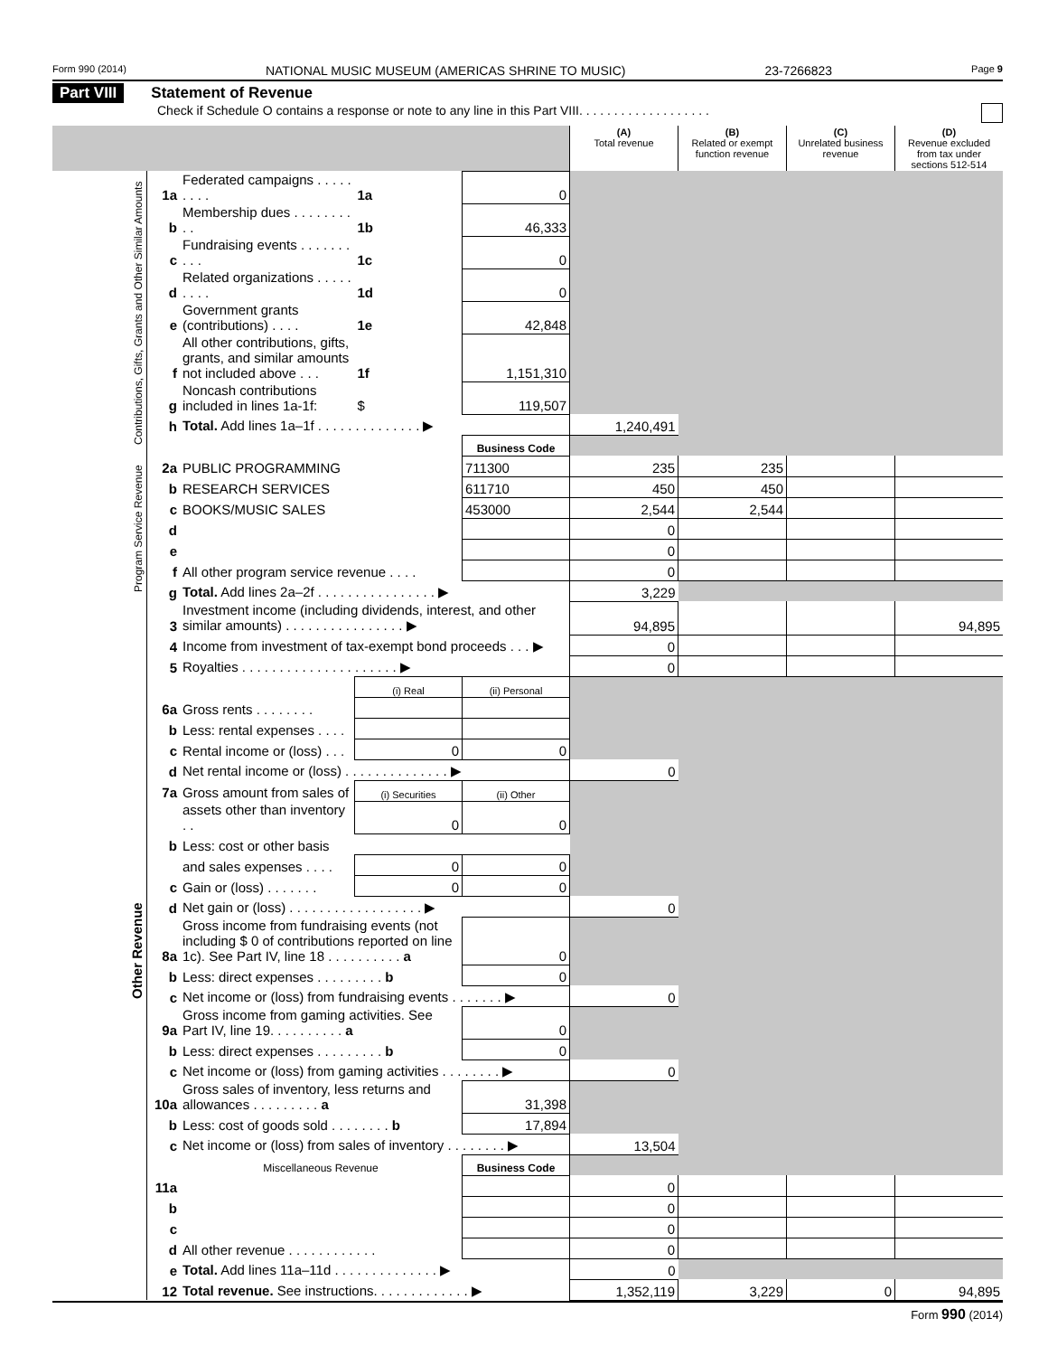Form 990 (2014) NATIONAL MUSIC MUSEUM (AMERICAS SHRINE TO MUSIC) 23-7266823 Page 9
Part VIII Statement of Revenue
Check if Schedule O contains a response or note to any line in this Part VIII. . . . . . . . . . . . . . . . . . .
| | | | | | (A) Total revenue | (B) Related or exempt function revenue | (C) Unrelated business revenue | (D) Revenue excluded from tax under sections 512-514 |
| Contributions, Gifts, Grants and Other Similar Amounts | 1a | Federated campaigns . . . . . . . . . | 1a | 0 | | | | |
| | b | Membership dues . . . . . . . . . . | 1b | 46,333 | | | | |
| | c | Fundraising events . . . . . . . . . . | 1c | 0 | | | | |
| | d | Related organizations . . . . . . . . . | 1d | 0 | | | | |
| | e | Government grants (contributions) . . . . | 1e | 42,848 | | | | |
| | f | All other contributions, gifts, grants, and similar amounts not included above . . . | 1f | 1,151,310 | | | | |
| | g | Noncash contributions included in lines 1a-1f: | $ | 119,507 | | | | |
| | h | Total. Add lines 1a–1f . . . . . . . . . . . . . . ▶ | | | 1,240,491 | | | |
| | | | | Business Code | | | | |
| Program Service Revenue | 2a | PUBLIC PROGRAMMING | | 711300 | 235 | 235 | | |
| | b | RESEARCH SERVICES | | 611710 | 450 | 450 | | |
| | c | BOOKS/MUSIC SALES | | 453000 | 2,544 | 2,544 | | |
| | d | | | | 0 | | | |
| | e | | | | 0 | | | |
| | f | All other program service revenue . . . . | | | 0 | | | |
| | g | Total. Add lines 2a–2f . . . . . . . . . . . . . . . . ▶ | | | 3,229 | | | |
| Other Revenue | 3 | Investment income (including dividends, interest, and other similar amounts) . . . . . . . . . . . . . . . . ▶ | | | 94,895 | | | 94,895 |
| | 4 | Income from investment of tax-exempt bond proceeds . . . ▶ | | | 0 | | | |
| | 5 | Royalties . . . . . . . . . . . . . . . . . . . . . ▶ | | | 0 | | | |
| | | | (i) Real | (ii) Personal | | | | |
| | 6a | Gross rents . . . . . . . . | | | | | | |
| | b | Less: rental expenses . . . . | | | | | | |
| | c | Rental income or (loss) . . . | 0 | 0 | | | | |
| | d | Net rental income or (loss) . . . . . . . . . . . . . . ▶ | | | 0 | | | |
| | 7a | Gross amount from sales of | (i) Securities | (ii) Other | | | | |
| | | assets other than inventory . . | 0 | 0 | | | | |
| | b | Less: cost or other basis | | | | | | |
| | | and sales expenses . . . . | 0 | 0 | | | | |
| | c | Gain or (loss) . . . . . . . | 0 | 0 | | | | |
| | d | Net gain or (loss) . . . . . . . . . . . . . . . . . . ▶ | | | 0 | | | |
| | 8a | Gross income from fundraising events (not including $ 0 of contributions reported on line 1c). See Part IV, line 18 . . . . . . . . . . a | | 0 | | | | |
| | b | Less: direct expenses . . . . . . . . . b | | 0 | | | | |
| | c | Net income or (loss) from fundraising events . . . . . . . ▶ | | | 0 | | | |
| | 9a | Gross income from gaming activities. See Part IV, line 19. . . . . . . . . . a | | 0 | | | | |
| | b | Less: direct expenses . . . . . . . . . b | | 0 | | | | |
| | c | Net income or (loss) from gaming activities . . . . . . . . ▶ | | | 0 | | | |
| | 10a | Gross sales of inventory, less returns and allowances . . . . . . . . . a | | 31,398 | | | | |
| | b | Less: cost of goods sold . . . . . . . . b | | 17,894 | | | | |
| | c | Net income or (loss) from sales of inventory . . . . . . . . ▶ | | | 13,504 | | | |
| | | Miscellaneous Revenue | | Business Code | | | | |
| | 11a | | | | 0 | | | |
| | b | | | | 0 | | | |
| | c | | | | 0 | | | |
| | d | All other revenue . . . . . . . . . . . . | | | 0 | | | |
| | e | Total. Add lines 11a–11d . . . . . . . . . . . . . . ▶ | | | 0 | | | |
| | 12 | Total revenue. See instructions. . . . . . . . . . . . . ▶ | | | 1,352,119 | 3,229 | 0 | 94,895 |
Form 990 (2014)